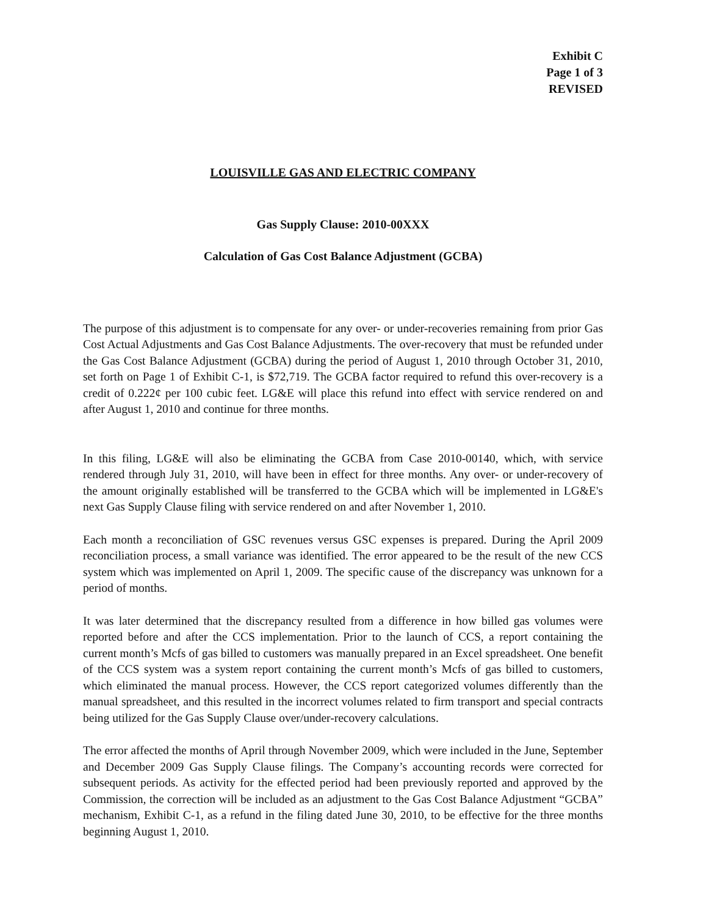Exhibit C
Page 1 of 3
REVISED
LOUISVILLE GAS AND ELECTRIC COMPANY
Gas Supply Clause: 2010-00XXX
Calculation of Gas Cost Balance Adjustment (GCBA)
The purpose of this adjustment is to compensate for any over- or under-recoveries remaining from prior Gas Cost Actual Adjustments and Gas Cost Balance Adjustments. The over-recovery that must be refunded under the Gas Cost Balance Adjustment (GCBA) during the period of August 1, 2010 through October 31, 2010, set forth on Page 1 of Exhibit C-1, is $72,719. The GCBA factor required to refund this over-recovery is a credit of 0.222¢ per 100 cubic feet. LG&E will place this refund into effect with service rendered on and after August 1, 2010 and continue for three months.
In this filing, LG&E will also be eliminating the GCBA from Case 2010-00140, which, with service rendered through July 31, 2010, will have been in effect for three months. Any over- or under-recovery of the amount originally established will be transferred to the GCBA which will be implemented in LG&E's next Gas Supply Clause filing with service rendered on and after November 1, 2010.
Each month a reconciliation of GSC revenues versus GSC expenses is prepared. During the April 2009 reconciliation process, a small variance was identified. The error appeared to be the result of the new CCS system which was implemented on April 1, 2009. The specific cause of the discrepancy was unknown for a period of months.
It was later determined that the discrepancy resulted from a difference in how billed gas volumes were reported before and after the CCS implementation. Prior to the launch of CCS, a report containing the current month’s Mcfs of gas billed to customers was manually prepared in an Excel spreadsheet. One benefit of the CCS system was a system report containing the current month’s Mcfs of gas billed to customers, which eliminated the manual process. However, the CCS report categorized volumes differently than the manual spreadsheet, and this resulted in the incorrect volumes related to firm transport and special contracts being utilized for the Gas Supply Clause over/under-recovery calculations.
The error affected the months of April through November 2009, which were included in the June, September and December 2009 Gas Supply Clause filings. The Company’s accounting records were corrected for subsequent periods. As activity for the effected period had been previously reported and approved by the Commission, the correction will be included as an adjustment to the Gas Cost Balance Adjustment “GCBA” mechanism, Exhibit C-1, as a refund in the filing dated June 30, 2010, to be effective for the three months beginning August 1, 2010.